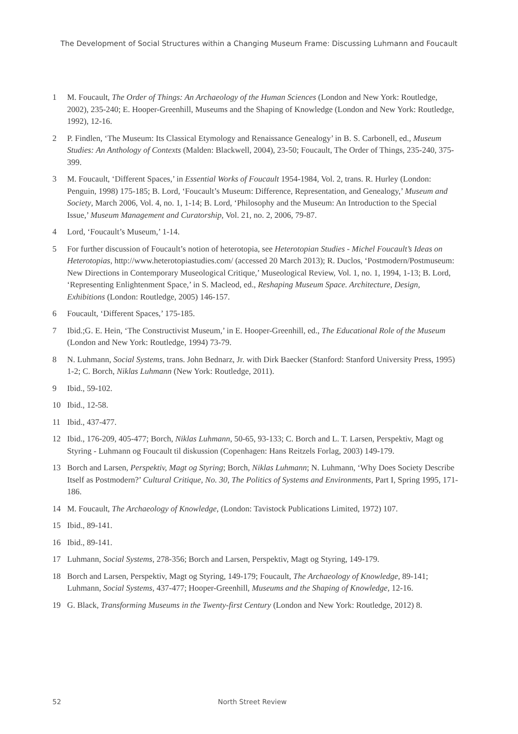The Development of Social Structures within a Changing Museum Frame: Discussing Luhmann and Foucault
1 M. Foucault, The Order of Things: An Archaeology of the Human Sciences (London and New York: Routledge, 2002), 235-240; E. Hooper-Greenhill, Museums and the Shaping of Knowledge (London and New York: Routledge, 1992), 12-16.
2 P. Findlen, ‘The Museum: Its Classical Etymology and Renaissance Genealogy’ in B. S. Carbonell, ed., Museum Studies: An Anthology of Contexts (Malden: Blackwell, 2004), 23-50; Foucault, The Order of Things, 235-240, 375-399.
3 M. Foucault, ‘Different Spaces,’ in Essential Works of Foucault 1954-1984, Vol. 2, trans. R. Hurley (London: Penguin, 1998) 175-185; B. Lord, ‘Foucault’s Museum: Difference, Representation, and Genealogy,’ Museum and Society, March 2006, Vol. 4, no. 1, 1-14; B. Lord, ‘Philosophy and the Museum: An Introduction to the Special Issue,’ Museum Management and Curatorship, Vol. 21, no. 2, 2006, 79-87.
4 Lord, ‘Foucault’s Museum,’ 1-14.
5 For further discussion of Foucault’s notion of heterotopia, see Heterotopian Studies - Michel Foucault’s Ideas on Heterotopias, http://www.heterotopiastudies.com/ (accessed 20 March 2013); R. Duclos, ‘Postmodern/Postmuseum: New Directions in Contemporary Museological Critique,’ Museological Review, Vol. 1, no. 1, 1994, 1-13; B. Lord, ‘Representing Enlightenment Space,’ in S. Macleod, ed., Reshaping Museum Space. Architecture, Design, Exhibitions (London: Routledge, 2005) 146-157.
6 Foucault, ‘Different Spaces,’ 175-185.
7 Ibid.;G. E. Hein, ‘The Constructivist Museum,’ in E. Hooper-Greenhill, ed., The Educational Role of the Museum (London and New York: Routledge, 1994) 73-79.
8 N. Luhmann, Social Systems, trans. John Bednarz, Jr. with Dirk Baecker (Stanford: Stanford University Press, 1995) 1-2; C. Borch, Niklas Luhmann (New York: Routledge, 2011).
9 Ibid., 59-102.
10 Ibid., 12-58.
11 Ibid., 437-477.
12 Ibid., 176-209, 405-477; Borch, Niklas Luhmann, 50-65, 93-133; C. Borch and L. T. Larsen, Perspektiv, Magt og Styring - Luhmann og Foucault til diskussion (Copenhagen: Hans Reitzels Forlag, 2003) 149-179.
13 Borch and Larsen, Perspektiv, Magt og Styring; Borch, Niklas Luhmann; N. Luhmann, ‘Why Does Society Describe Itself as Postmodern?’ Cultural Critique, No. 30, The Politics of Systems and Environments, Part I, Spring 1995, 171-186.
14 M. Foucault, The Archaeology of Knowledge, (London: Tavistock Publications Limited, 1972) 107.
15 Ibid., 89-141.
16 Ibid., 89-141.
17 Luhmann, Social Systems, 278-356; Borch and Larsen, Perspektiv, Magt og Styring, 149-179.
18 Borch and Larsen, Perspektiv, Magt og Styring, 149-179; Foucault, The Archaeology of Knowledge, 89-141; Luhmann, Social Systems, 437-477; Hooper-Greenhill, Museums and the Shaping of Knowledge, 12-16.
19 G. Black, Transforming Museums in the Twenty-first Century (London and New York: Routledge, 2012) 8.
52 North Street Review